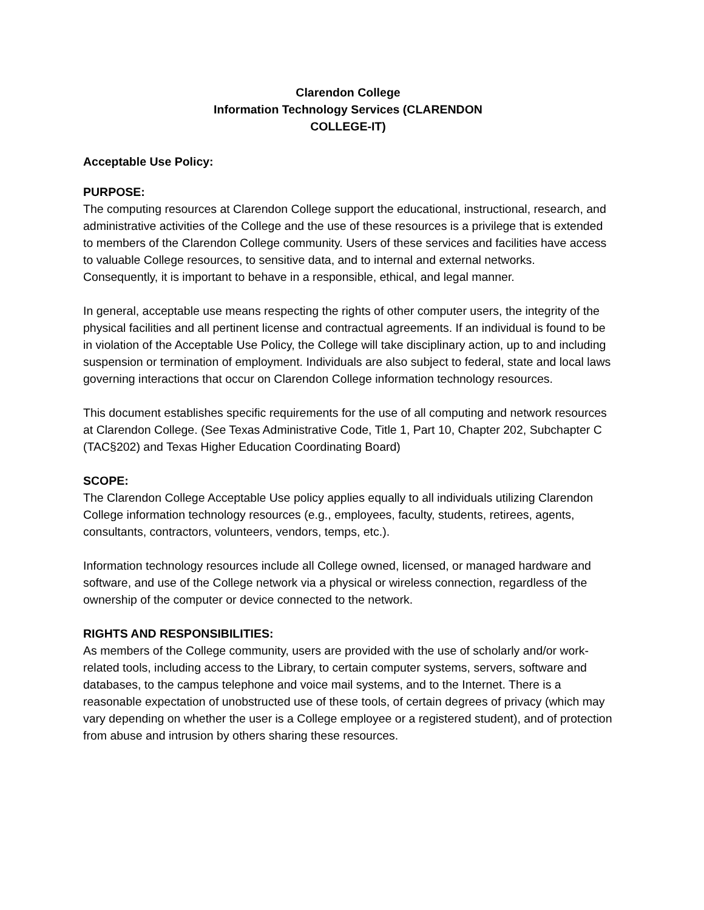Clarendon College
Information Technology Services (CLARENDON
COLLEGE-IT)
Acceptable Use Policy:
PURPOSE:
The computing resources at Clarendon College support the educational, instructional, research, and administrative activities of the College and the use of these resources is a privilege that is extended to members of the Clarendon College community. Users of these services and facilities have access to valuable College resources, to sensitive data, and to internal and external networks. Consequently, it is important to behave in a responsible, ethical, and legal manner.
In general, acceptable use means respecting the rights of other computer users, the integrity of the physical facilities and all pertinent license and contractual agreements. If an individual is found to be in violation of the Acceptable Use Policy, the College will take disciplinary action, up to and including suspension or termination of employment. Individuals are also subject to federal, state and local laws governing interactions that occur on Clarendon College information technology resources.
This document establishes specific requirements for the use of all computing and network resources at Clarendon College. (See Texas Administrative Code, Title 1, Part 10, Chapter 202, Subchapter C (TAC§202) and Texas Higher Education Coordinating Board)
SCOPE:
The Clarendon College Acceptable Use policy applies equally to all individuals utilizing Clarendon College information technology resources (e.g., employees, faculty, students, retirees, agents, consultants, contractors, volunteers, vendors, temps, etc.).
Information technology resources include all College owned, licensed, or managed hardware and software, and use of the College network via a physical or wireless connection, regardless of the ownership of the computer or device connected to the network.
RIGHTS AND RESPONSIBILITIES:
As members of the College community, users are provided with the use of scholarly and/or work-related tools, including access to the Library, to certain computer systems, servers, software and databases, to the campus telephone and voice mail systems, and to the Internet. There is a reasonable expectation of unobstructed use of these tools, of certain degrees of privacy (which may vary depending on whether the user is a College employee or a registered student), and of protection from abuse and intrusion by others sharing these resources.